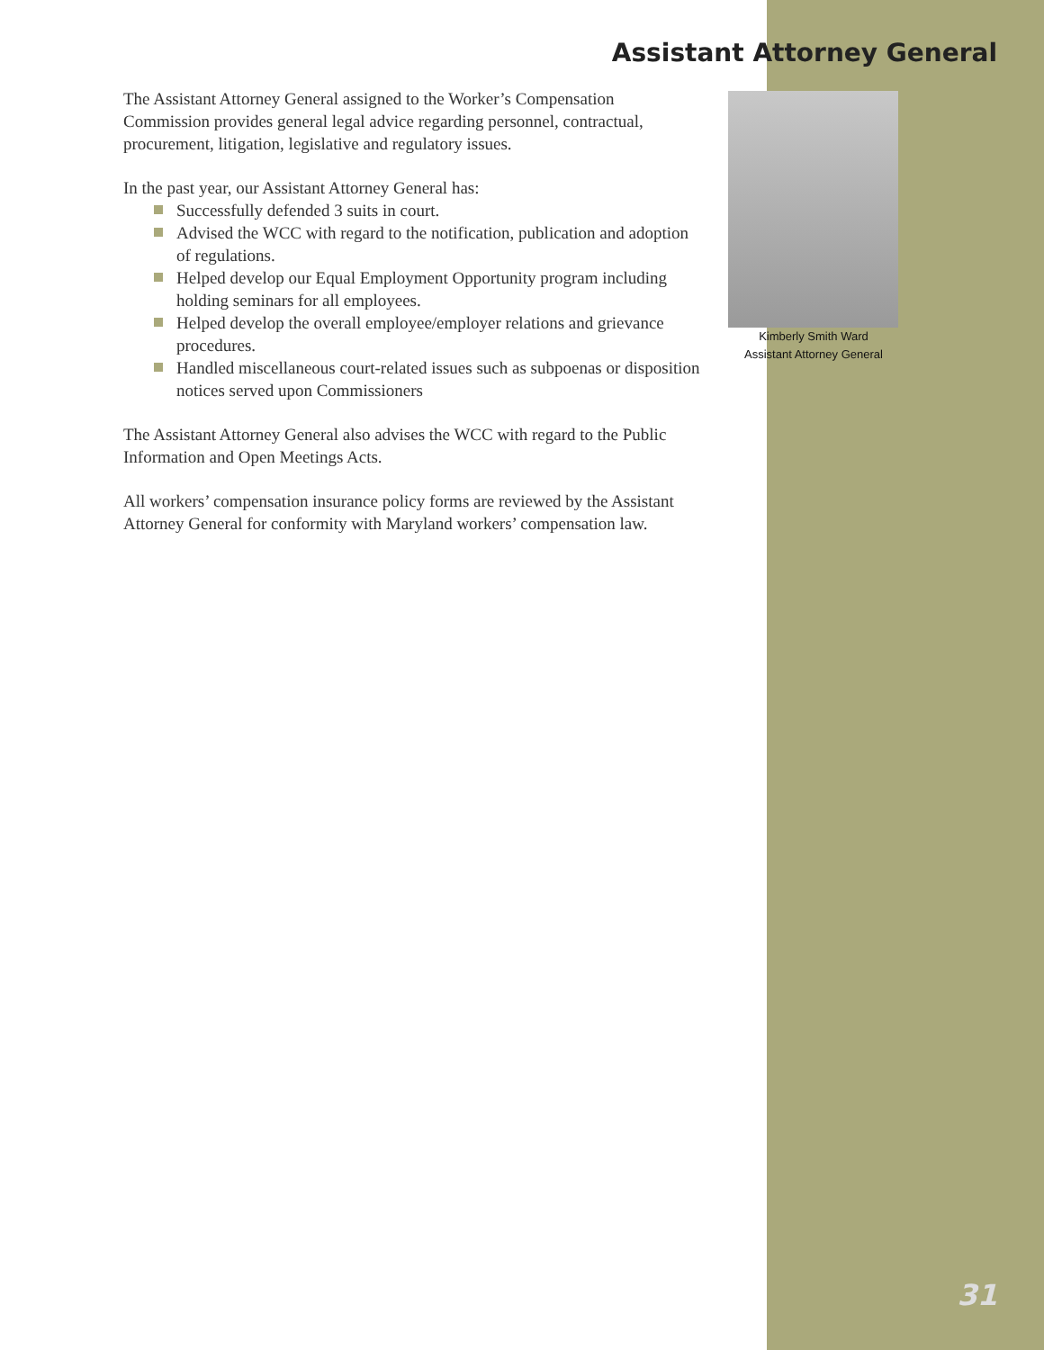Assistant Attorney General
The Assistant Attorney General assigned to the Worker’s Compensation Commission provides general legal advice regarding personnel, contractual, procurement, litigation, legislative and regulatory issues.
In the past year, our Assistant Attorney General has:
Successfully defended 3 suits in court.
Advised the WCC with regard to the notification, publication and adoption of regulations.
Helped develop our Equal Employment Opportunity program including holding seminars for all employees.
Helped develop the overall employee/employer relations and grievance procedures.
Handled miscellaneous court-related issues such as subpoenas or disposition notices served upon Commissioners
The Assistant Attorney General also advises the WCC with regard to the Public Information and Open Meetings Acts.
All workers’ compensation insurance policy forms are reviewed by the Assistant Attorney General for conformity with Maryland workers’ compensation law.
Kimberly Smith Ward
Assistant Attorney General
31